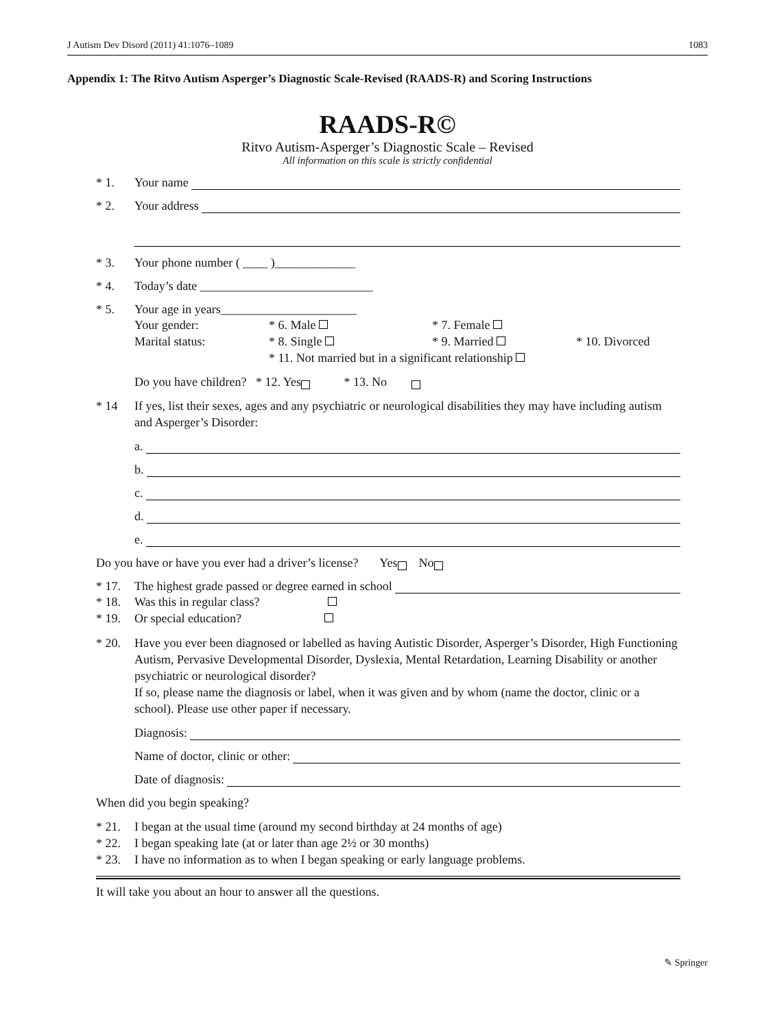J Autism Dev Disord (2011) 41:1076–1089 1083
Appendix 1: The Ritvo Autism Asperger’s Diagnostic Scale-Revised (RAADS-R) and Scoring Instructions
RAADS-R©
Ritvo Autism-Asperger’s Diagnostic Scale – Revised
All information on this scale is strictly confidential
* 1. Your name
* 2. Your address
* 3. Your phone number ( ____ )_____________
* 4. Today’s date ____________________________
* 5. Your age in years______________________
Your gender: * 6. Male * 7. Female Marital status: * 8. Single * 9. Married * 10. Divorced * 11. Not married but in a significant relationship
Do you have children? * 12. Yes * 13. No
* 14 If yes, list their sexes, ages and any psychiatric or neurological disabilities they may have including autism and Asperger’s Disorder:
a.
b.
c.
d.
e.
Do you have or have you ever had a driver’s license? Yes No
* 17. The highest grade passed or degree earned in school
* 18. Was this in regular class?
* 19. Or special education?
* 20. Have you ever been diagnosed or labelled as having Autistic Disorder, Asperger’s Disorder, High Functioning Autism, Pervasive Developmental Disorder, Dyslexia, Mental Retardation, Learning Disability or another psychiatric or neurological disorder?
If so, please name the diagnosis or label, when it was given and by whom (name the doctor, clinic or a school). Please use other paper if necessary.
Diagnosis:
Name of doctor, clinic or other:
Date of diagnosis:
When did you begin speaking?
* 21. I began at the usual time (around my second birthday at 24 months of age)
* 22. I began speaking late (at or later than age 2½ or 30 months)
* 23. I have no information as to when I began speaking or early language problems.
It will take you about an hour to answer all the questions.
✎ Springer